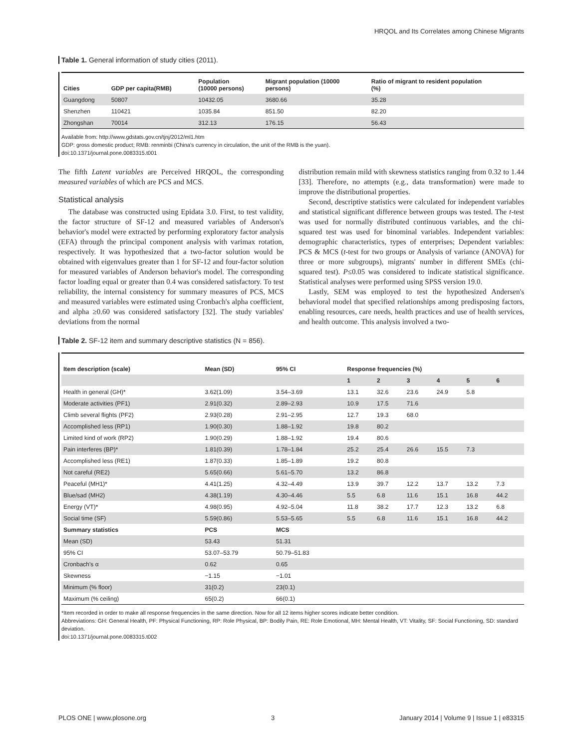HRQOL and Its Correlates among Chinese Migrants
Table 1. General information of study cities (2011).
| Cities | GDP per capita(RMB) | Population (10000 persons) | Migrant population (10000 persons) | Ratio of migrant to resident population (%) |
| --- | --- | --- | --- | --- |
| Guangdong | 50807 | 10432.05 | 3680.66 | 35.28 |
| Shenzhen | 110421 | 1035.84 | 851.50 | 82.20 |
| Zhongshan | 70014 | 312.13 | 176.15 | 56.43 |
Available from: http://www.gdstats.gov.cn/tjnj/2012/ml1.htm
GDP: gross domestic product; RMB: renminbi (China's currency in circulation, the unit of the RMB is the yuan).
doi:10.1371/journal.pone.0083315.t001
The fifth Latent variables are Perceived HRQOL, the corresponding measured variables of which are PCS and MCS.
Statistical analysis
The database was constructed using Epidata 3.0. First, to test validity, the factor structure of SF-12 and measured variables of Anderson's behavior's model were extracted by performing exploratory factor analysis (EFA) through the principal component analysis with varimax rotation, respectively. It was hypothesized that a two-factor solution would be obtained with eigenvalues greater than 1 for SF-12 and four-factor solution for measured variables of Anderson behavior's model. The corresponding factor loading equal or greater than 0.4 was considered satisfactory. To test reliability, the internal consistency for summary measures of PCS, MCS and measured variables were estimated using Cronbach's alpha coefficient, and alpha ≥0.60 was considered satisfactory [32]. The study variables' deviations from the normal
distribution remain mild with skewness statistics ranging from 0.32 to 1.44 [33]. Therefore, no attempts (e.g., data transformation) were made to improve the distributional properties.
Second, descriptive statistics were calculated for independent variables and statistical significant difference between groups was tested. The t-test was used for normally distributed continuous variables, and the chi-squared test was used for binominal variables. Independent variables: demographic characteristics, types of enterprises; Dependent variables: PCS & MCS (t-test for two groups or Analysis of variance (ANOVA) for three or more subgroups), migrants' number in different SMEs (chi-squared test). P≤0.05 was considered to indicate statistical significance. Statistical analyses were performed using SPSS version 19.0.
Lastly, SEM was employed to test the hypothesized Andersen's behavioral model that specified relationships among predisposing factors, enabling resources, care needs, health practices and use of health services, and health outcome. This analysis involved a two-
Table 2. SF-12 item and summary descriptive statistics (N = 856).
| Item description (scale) | Mean (SD) | 95% CI | Response frequencies (%) | | | | | |
| --- | --- | --- | --- | --- | --- | --- | --- | --- |
| | | | 1 | 2 | 3 | 4 | 5 | 6 |
| Health in general (GH)* | 3.62(1.09) | 3.54–3.69 | 13.1 | 32.6 | 23.6 | 24.9 | 5.8 | |
| Moderate activities (PF1) | 2.91(0.32) | 2.89–2.93 | 10.9 | 17.5 | 71.6 | | | |
| Climb several flights (PF2) | 2.93(0.28) | 2.91–2.95 | 12.7 | 19.3 | 68.0 | | | |
| Accomplished less (RP1) | 1.90(0.30) | 1.88–1.92 | 19.8 | 80.2 | | | | |
| Limited kind of work (RP2) | 1.90(0.29) | 1.88–1.92 | 19.4 | 80.6 | | | | |
| Pain interferes (BP)* | 1.81(0.39) | 1.78–1.84 | 25.2 | 25.4 | 26.6 | 15.5 | 7.3 | |
| Accomplished less (RE1) | 1.87(0.33) | 1.85–1.89 | 19.2 | 80.8 | | | | |
| Not careful (RE2) | 5.65(0.66) | 5.61–5.70 | 13.2 | 86.8 | | | | |
| Peaceful (MH1)* | 4.41(1.25) | 4.32–4.49 | 13.9 | 39.7 | 12.2 | 13.7 | 13.2 | 7.3 |
| Blue/sad (MH2) | 4.38(1.19) | 4.30–4.46 | 5.5 | 6.8 | 11.6 | 15.1 | 16.8 | 44.2 |
| Energy (VT)* | 4.98(0.95) | 4.92–5.04 | 11.8 | 38.2 | 17.7 | 12.3 | 13.2 | 6.8 |
| Social time (SF) | 5.59(0.86) | 5.53–5.65 | 5.5 | 6.8 | 11.6 | 15.1 | 16.8 | 44.2 |
| Summary statistics | PCS | MCS | | | | | | |
| Mean (SD) | 53.43 | 51.31 | | | | | | |
| 95% CI | 53.07–53.79 | 50.79–51.83 | | | | | | |
| Cronbach's α | 0.62 | 0.65 | | | | | | |
| Skewness | −1.15 | −1.01 | | | | | | |
| Minimum (% floor) | 31(0.2) | 23(0.1) | | | | | | |
| Maximum (% ceiling) | 65(0.2) | 66(0.1) | | | | | | |
*Item recorded in order to make all response frequencies in the same direction. Now for all 12 items higher scores indicate better condition.
Abbreviations: GH: General Health, PF: Physical Functioning, RP: Role Physical, BP: Bodily Pain, RE: Role Emotional, MH: Mental Health, VT: Vitality, SF: Social Functioning, SD: standard deviation.
doi:10.1371/journal.pone.0083315.t002
PLOS ONE | www.plosone.org 3 January 2014 | Volume 9 | Issue 1 | e83315